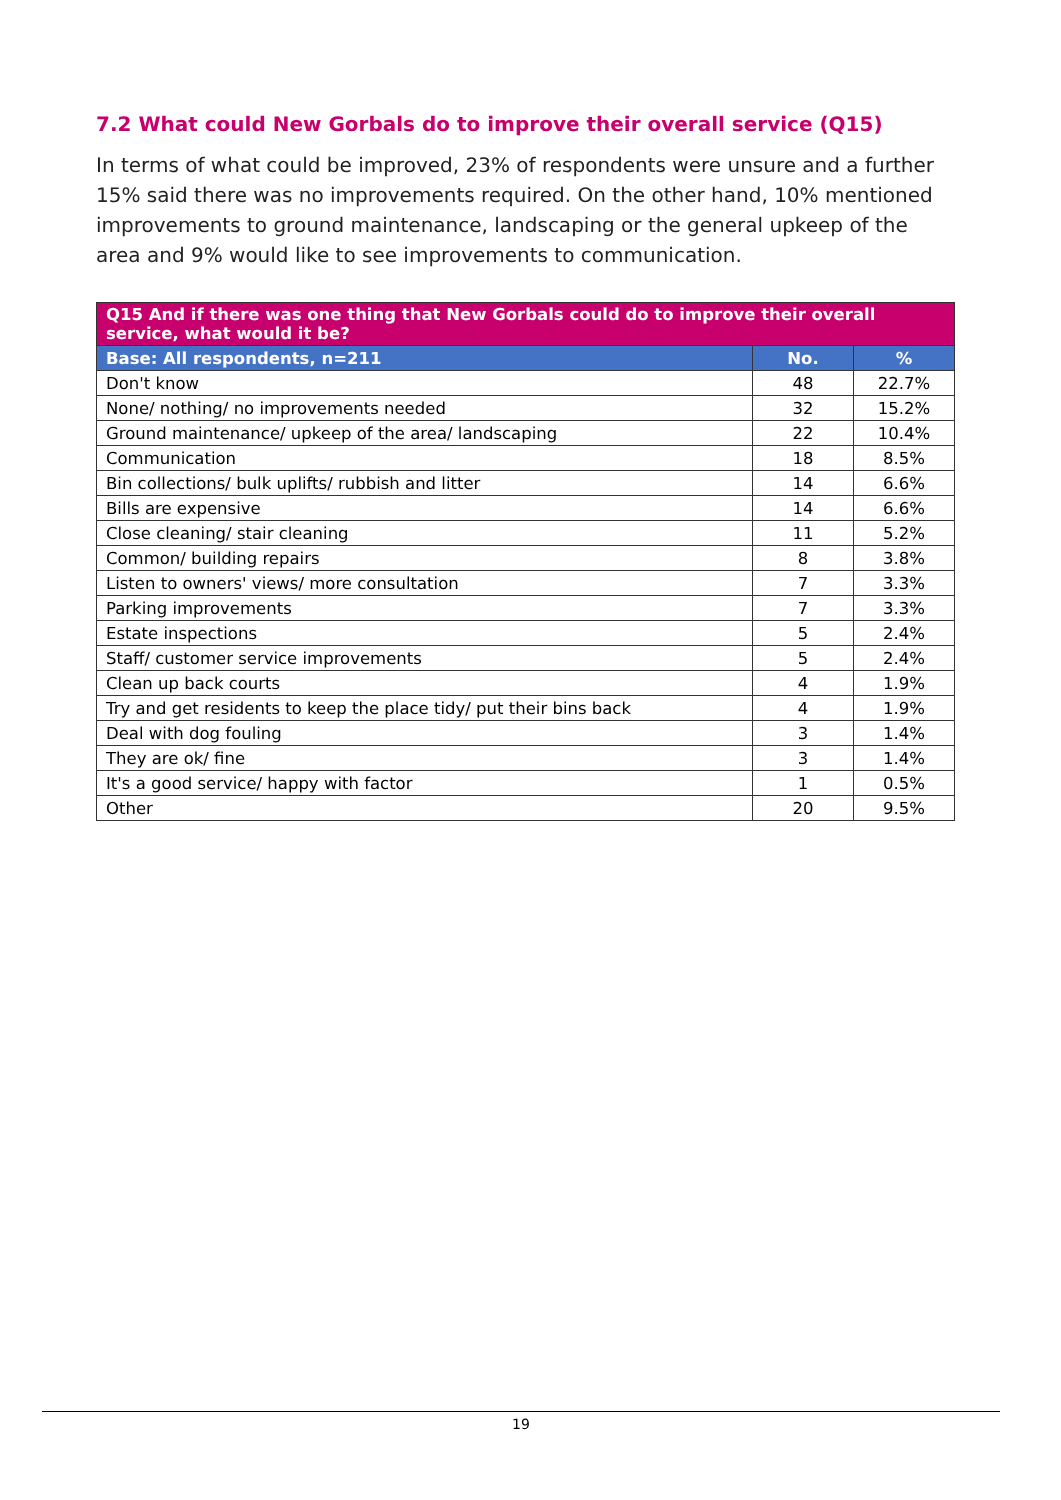7.2 What could New Gorbals do to improve their overall service (Q15)
In terms of what could be improved, 23% of respondents were unsure and a further 15% said there was no improvements required. On the other hand, 10% mentioned improvements to ground maintenance, landscaping or the general upkeep of the area and 9% would like to see improvements to communication.
| Q15 And if there was one thing that New Gorbals could do to improve their overall service, what would it be? | | |
| --- | --- | --- |
| Base: All respondents, n=211 | No. | % |
| Don't know | 48 | 22.7% |
| None/ nothing/ no improvements needed | 32 | 15.2% |
| Ground maintenance/ upkeep of the area/ landscaping | 22 | 10.4% |
| Communication | 18 | 8.5% |
| Bin collections/ bulk uplifts/ rubbish and litter | 14 | 6.6% |
| Bills are expensive | 14 | 6.6% |
| Close cleaning/ stair cleaning | 11 | 5.2% |
| Common/ building repairs | 8 | 3.8% |
| Listen to owners' views/ more consultation | 7 | 3.3% |
| Parking improvements | 7 | 3.3% |
| Estate inspections | 5 | 2.4% |
| Staff/ customer service improvements | 5 | 2.4% |
| Clean up back courts | 4 | 1.9% |
| Try and get residents to keep the place tidy/ put their bins back | 4 | 1.9% |
| Deal with dog fouling | 3 | 1.4% |
| They are ok/ fine | 3 | 1.4% |
| It's a good service/ happy with factor | 1 | 0.5% |
| Other | 20 | 9.5% |
19